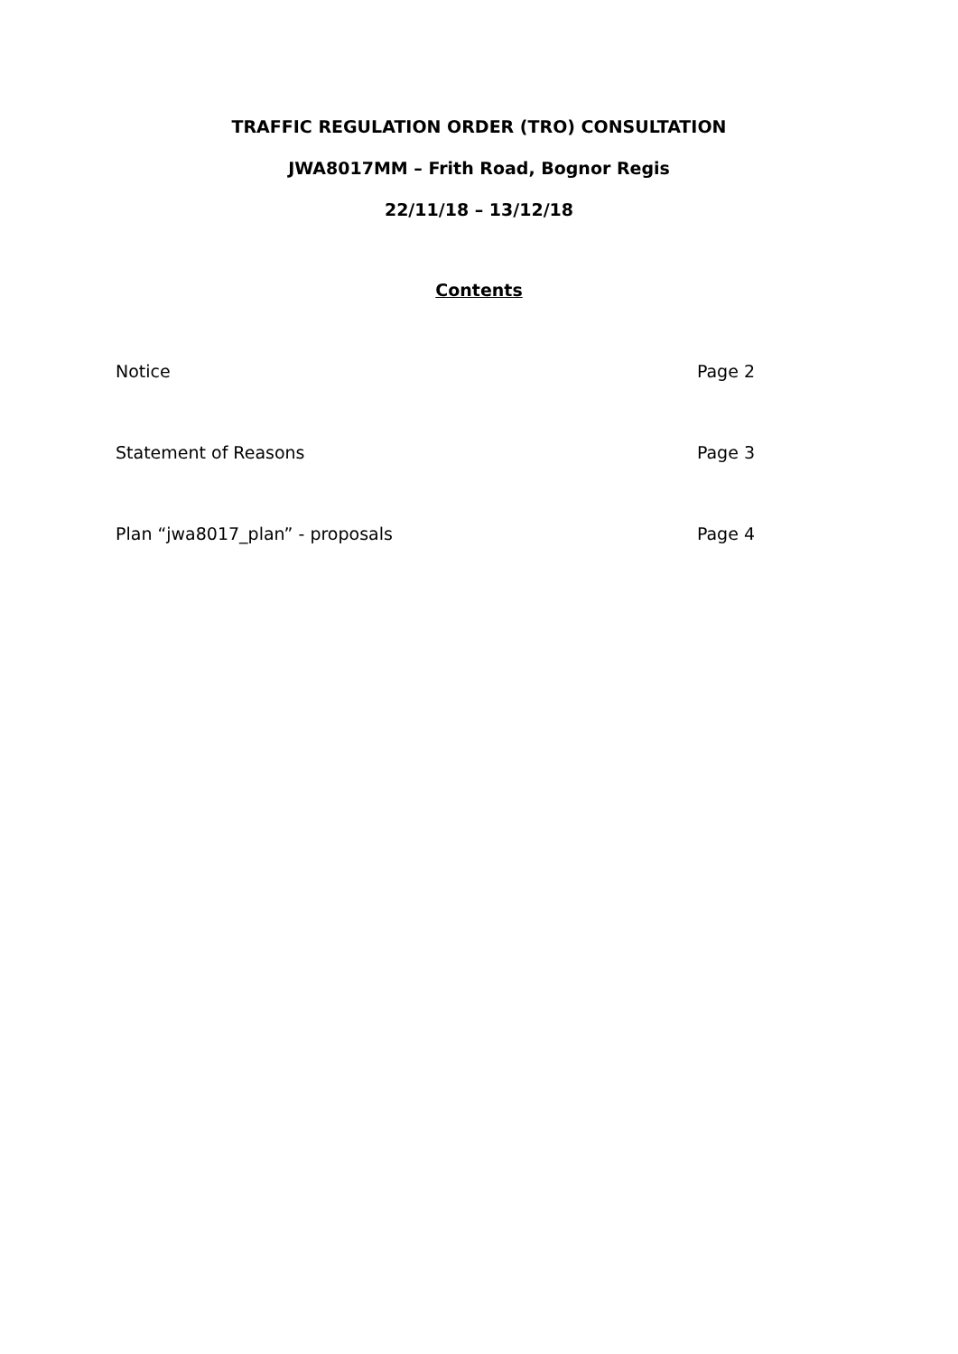TRAFFIC REGULATION ORDER (TRO) CONSULTATION
JWA8017MM – Frith Road, Bognor Regis
22/11/18 – 13/12/18
Contents
Notice Page 2
Statement of Reasons Page 3
Plan “jwa8017_plan” - proposals Page 4